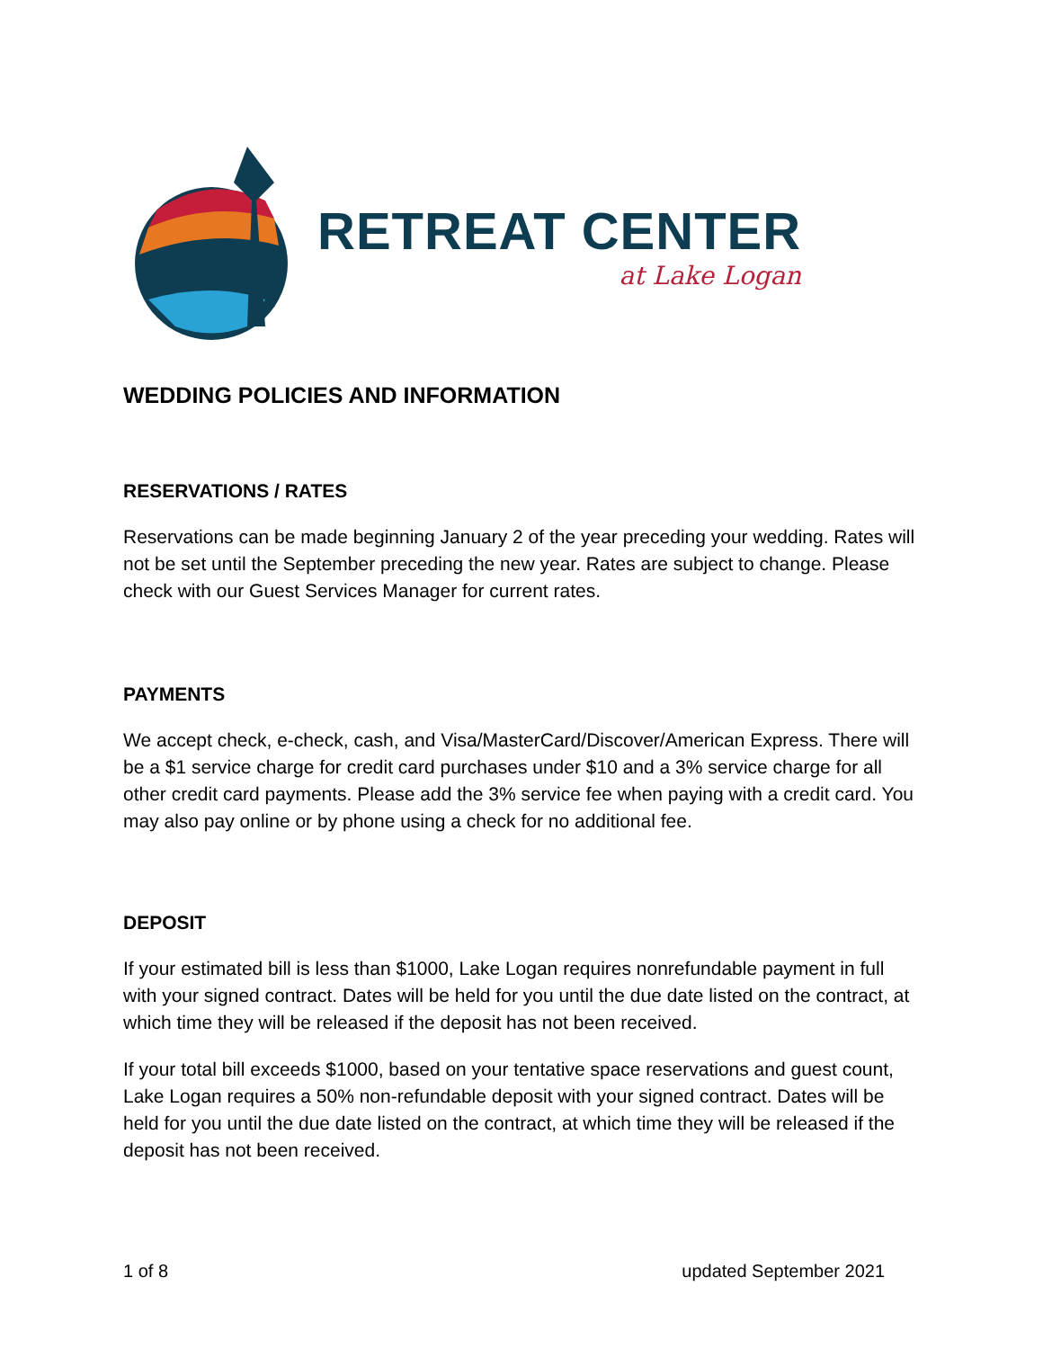RETREAT CENTER
at Lake Logan
WEDDING POLICIES AND INFORMATION
RESERVATIONS / RATES
Reservations can be made beginning January 2 of the year preceding your wedding. Rates will not be set until the September preceding the new year. Rates are subject to change. Please check with our Guest Services Manager for current rates.
PAYMENTS
We accept check, e-check, cash, and Visa/MasterCard/Discover/American Express. There will be a $1 service charge for credit card purchases under $10 and a 3% service charge for all other credit card payments. Please add the 3% service fee when paying with a credit card. You may also pay online or by phone using a check for no additional fee.
DEPOSIT
If your estimated bill is less than $1000, Lake Logan requires nonrefundable payment in full with your signed contract. Dates will be held for you until the due date listed on the contract, at which time they will be released if the deposit has not been received.
If your total bill exceeds $1000, based on your tentative space reservations and guest count, Lake Logan requires a 50% non-refundable deposit with your signed contract. Dates will be held for you until the due date listed on the contract, at which time they will be released if the deposit has not been received.
1 of 8 updated September 2021